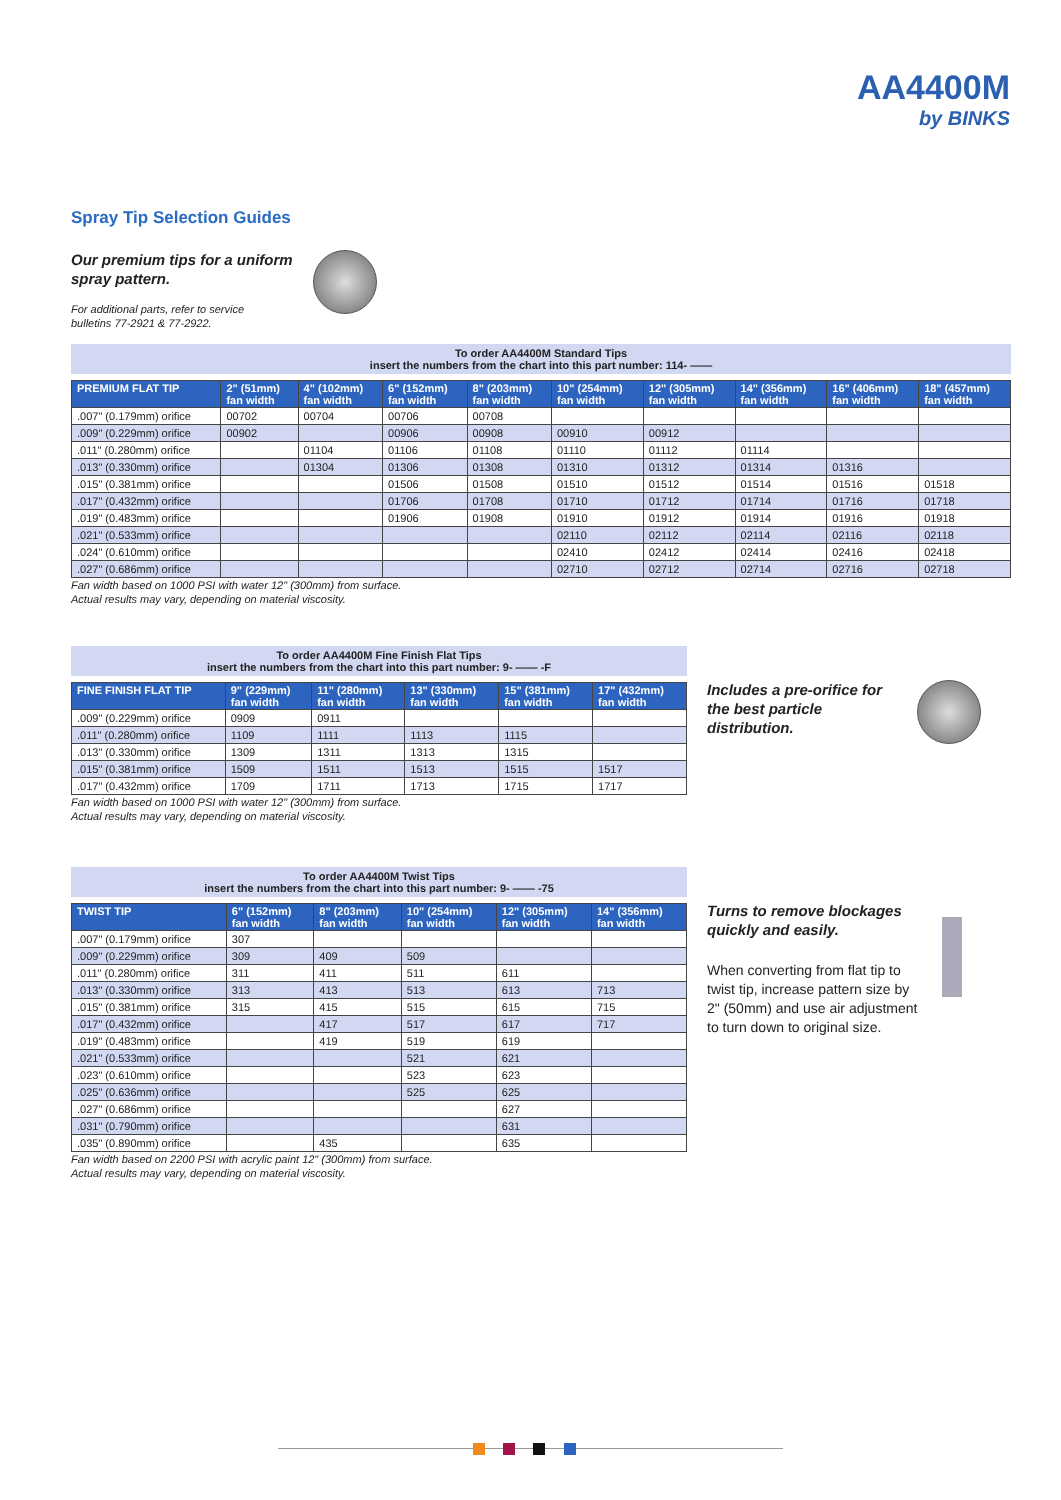AA4400M
by BINKS
Spray Tip Selection Guides
Our premium tips for a uniform
spray pattern.
For additional parts, refer to service
bulletins 77-2921 & 77-2922.
To order AA4400M Standard Tips
insert the numbers from the chart into this part number: 114- ——
| PREMIUM FLAT TIP | 2" (51mm) fan width | 4" (102mm) fan width | 6" (152mm) fan width | 8" (203mm) fan width | 10" (254mm) fan width | 12" (305mm) fan width | 14" (356mm) fan width | 16" (406mm) fan width | 18" (457mm) fan width |
| --- | --- | --- | --- | --- | --- | --- | --- | --- | --- |
| .007" (0.179mm) orifice | 00702 | 00704 | 00706 | 00708 | | | | | |
| .009" (0.229mm) orifice | 00902 | | 00906 | 00908 | 00910 | 00912 | | | |
| .011" (0.280mm) orifice | | 01104 | 01106 | 01108 | 01110 | 01112 | 01114 | | |
| .013" (0.330mm) orifice | | 01304 | 01306 | 01308 | 01310 | 01312 | 01314 | 01316 | |
| .015" (0.381mm) orifice | | | 01506 | 01508 | 01510 | 01512 | 01514 | 01516 | 01518 |
| .017" (0.432mm) orifice | | | 01706 | 01708 | 01710 | 01712 | 01714 | 01716 | 01718 |
| .019" (0.483mm) orifice | | | 01906 | 01908 | 01910 | 01912 | 01914 | 01916 | 01918 |
| .021" (0.533mm) orifice | | | | | 02110 | 02112 | 02114 | 02116 | 02118 |
| .024" (0.610mm) orifice | | | | | 02410 | 02412 | 02414 | 02416 | 02418 |
| .027" (0.686mm) orifice | | | | | 02710 | 02712 | 02714 | 02716 | 02718 |
Fan width based on 1000 PSI with water 12" (300mm) from surface.
Actual results may vary, depending on material viscosity.
To order AA4400M Fine Finish Flat Tips
insert the numbers from the chart into this part number: 9- —— -F
| FINE FINISH FLAT TIP | 9" (229mm) fan width | 11" (280mm) fan width | 13" (330mm) fan width | 15" (381mm) fan width | 17" (432mm) fan width |
| --- | --- | --- | --- | --- | --- |
| .009" (0.229mm) orifice | 0909 | 0911 | | | |
| .011" (0.280mm) orifice | 1109 | 1111 | 1113 | 1115 | |
| .013" (0.330mm) orifice | 1309 | 1311 | 1313 | 1315 | |
| .015" (0.381mm) orifice | 1509 | 1511 | 1513 | 1515 | 1517 |
| .017" (0.432mm) orifice | 1709 | 1711 | 1713 | 1715 | 1717 |
Fan width based on 1000 PSI with water 12" (300mm) from surface.
Actual results may vary, depending on material viscosity.
Includes a pre-orifice for the best particle distribution.
To order AA4400M Twist Tips
insert the numbers from the chart into this part number: 9- —— -75
| TWIST TIP | 6" (152mm) fan width | 8" (203mm) fan width | 10" (254mm) fan width | 12" (305mm) fan width | 14" (356mm) fan width |
| --- | --- | --- | --- | --- | --- |
| .007" (0.179mm) orifice | 307 | | | | |
| .009" (0.229mm) orifice | 309 | 409 | 509 | | |
| .011" (0.280mm) orifice | 311 | 411 | 511 | 611 | |
| .013" (0.330mm) orifice | 313 | 413 | 513 | 613 | 713 |
| .015" (0.381mm) orifice | 315 | 415 | 515 | 615 | 715 |
| .017" (0.432mm) orifice | | 417 | 517 | 617 | 717 |
| .019" (0.483mm) orifice | | 419 | 519 | 619 | |
| .021" (0.533mm) orifice | | | 521 | 621 | |
| .023" (0.610mm) orifice | | | 523 | 623 | |
| .025" (0.636mm) orifice | | | 525 | 625 | |
| .027" (0.686mm) orifice | | | | 627 | |
| .031" (0.790mm) orifice | | | | 631 | |
| .035" (0.890mm) orifice | | 435 | | 635 | |
Fan width based on 2200 PSI with acrylic paint 12" (300mm) from surface.
Actual results may vary, depending on material viscosity.
Turns to remove blockages quickly and easily.
When converting from flat tip to twist tip, increase pattern size by 2" (50mm) and use air adjustment to turn down to original size.